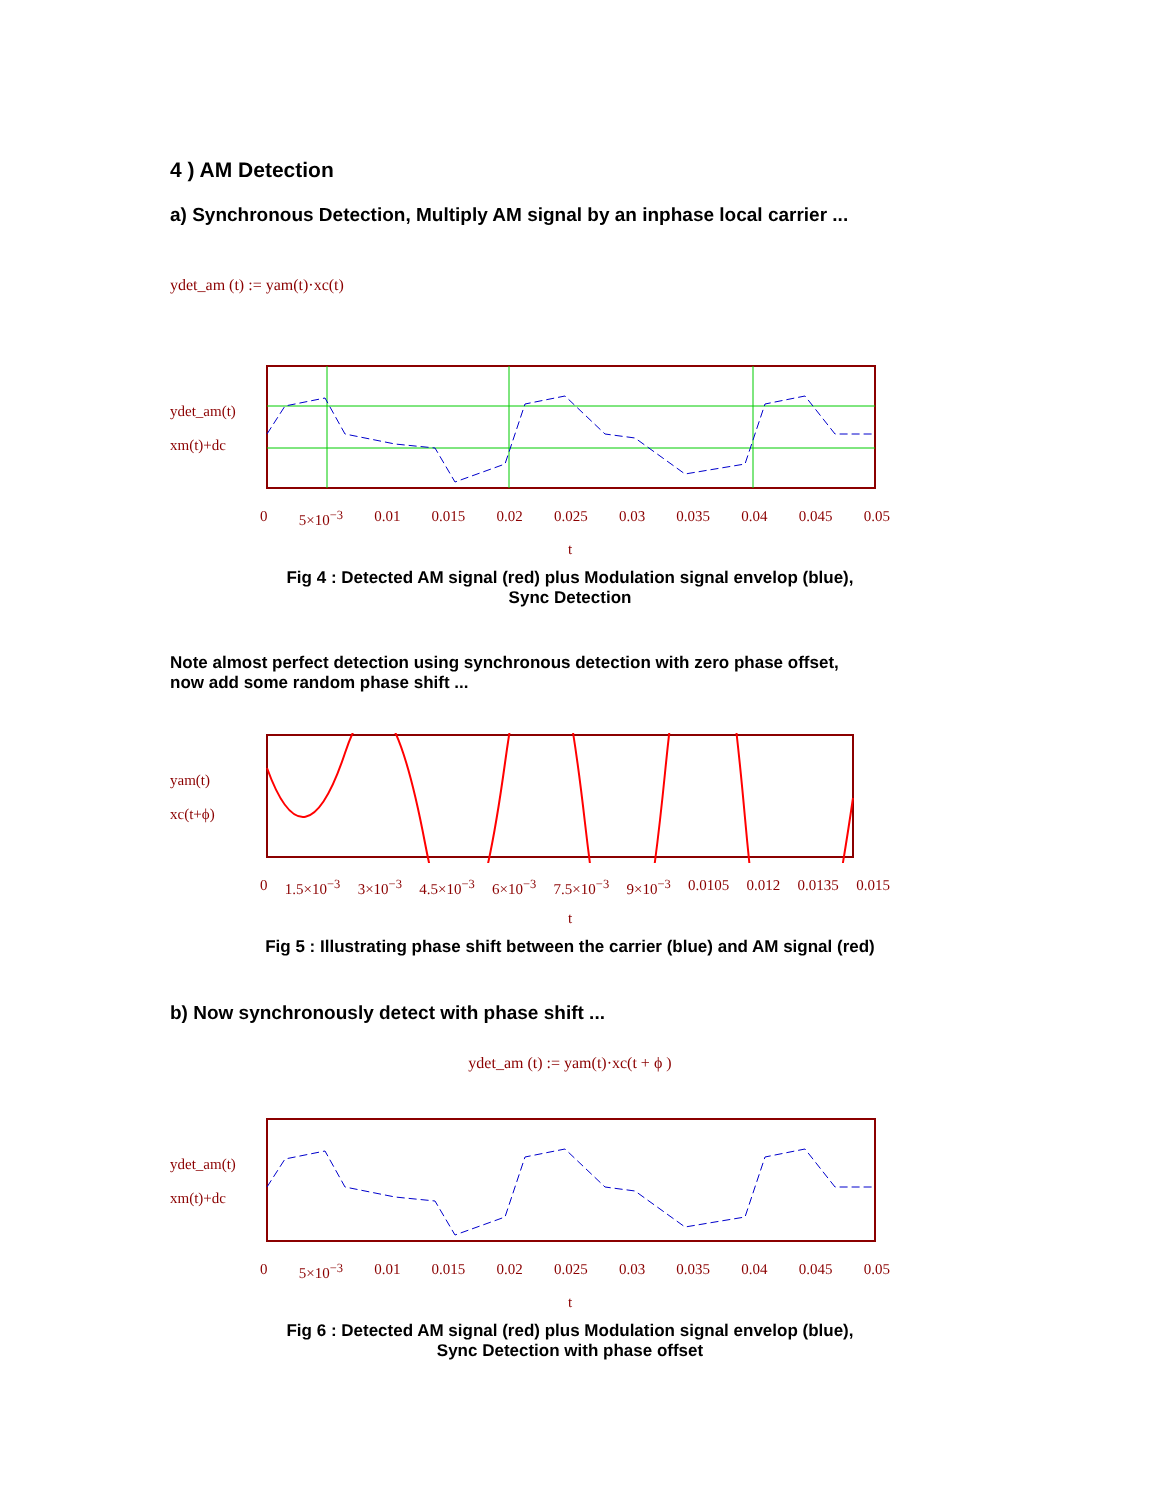4 ) AM Detection
a) Synchronous Detection, Multiply AM signal by an inphase local carrier ...
ydet_am (t) := yam(t)·xc(t)
ydet_am(t)
xm(t)+dc
0 5×10<sup>−3</sup> 0.01 0.015 0.02 0.025 0.03 0.035 0.04 0.045 0.05
t
Fig 4 : Detected AM signal (red) plus Modulation signal envelop (blue),
Sync Detection
Note almost perfect detection using synchronous detection with zero phase offset,
now add some random phase shift ...
yam(t)
xc(t+ϕ)
0 1.5×10<sup>−3</sup> 3×10<sup>−3</sup> 4.5×10<sup>−3</sup> 6×10<sup>−3</sup> 7.5×10<sup>−3</sup> 9×10<sup>−3</sup> 0.0105 0.012 0.0135 0.015
t
Fig 5 : Illustrating phase shift between the carrier (blue) and AM signal (red)
b) Now synchronously detect with phase shift ...
ydet_am (t) := yam(t)·xc(t + ϕ )
ydet_am(t)
xm(t)+dc
0 5×10<sup>−3</sup> 0.01 0.015 0.02 0.025 0.03 0.035 0.04 0.045 0.05
t
Fig 6 : Detected AM signal (red) plus Modulation signal envelop (blue),
Sync Detection with phase offset